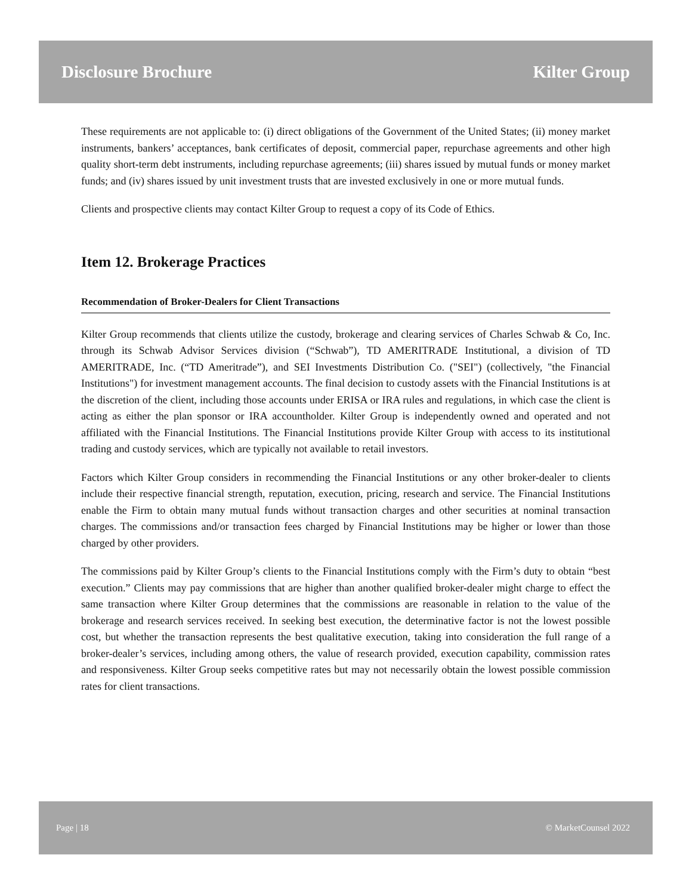Disclosure Brochure Kilter Group
These requirements are not applicable to: (i) direct obligations of the Government of the United States; (ii) money market instruments, bankers’ acceptances, bank certificates of deposit, commercial paper, repurchase agreements and other high quality short-term debt instruments, including repurchase agreements; (iii) shares issued by mutual funds or money market funds; and (iv) shares issued by unit investment trusts that are invested exclusively in one or more mutual funds.
Clients and prospective clients may contact Kilter Group to request a copy of its Code of Ethics.
Item 12. Brokerage Practices
Recommendation of Broker-Dealers for Client Transactions
Kilter Group recommends that clients utilize the custody, brokerage and clearing services of Charles Schwab & Co, Inc. through its Schwab Advisor Services division (“Schwab”), TD AMERITRADE Institutional, a division of TD AMERITRADE, Inc. (“TD Ameritrade”), and SEI Investments Distribution Co. ("SEI") (collectively, "the Financial Institutions") for investment management accounts. The final decision to custody assets with the Financial Institutions is at the discretion of the client, including those accounts under ERISA or IRA rules and regulations, in which case the client is acting as either the plan sponsor or IRA accountholder. Kilter Group is independently owned and operated and not affiliated with the Financial Institutions. The Financial Institutions provide Kilter Group with access to its institutional trading and custody services, which are typically not available to retail investors.
Factors which Kilter Group considers in recommending the Financial Institutions or any other broker-dealer to clients include their respective financial strength, reputation, execution, pricing, research and service. The Financial Institutions enable the Firm to obtain many mutual funds without transaction charges and other securities at nominal transaction charges. The commissions and/or transaction fees charged by Financial Institutions may be higher or lower than those charged by other providers.
The commissions paid by Kilter Group’s clients to the Financial Institutions comply with the Firm’s duty to obtain “best execution.” Clients may pay commissions that are higher than another qualified broker-dealer might charge to effect the same transaction where Kilter Group determines that the commissions are reasonable in relation to the value of the brokerage and research services received. In seeking best execution, the determinative factor is not the lowest possible cost, but whether the transaction represents the best qualitative execution, taking into consideration the full range of a broker-dealer’s services, including among others, the value of research provided, execution capability, commission rates and responsiveness. Kilter Group seeks competitive rates but may not necessarily obtain the lowest possible commission rates for client transactions.
Page | 18 © MarketCounsel 2022